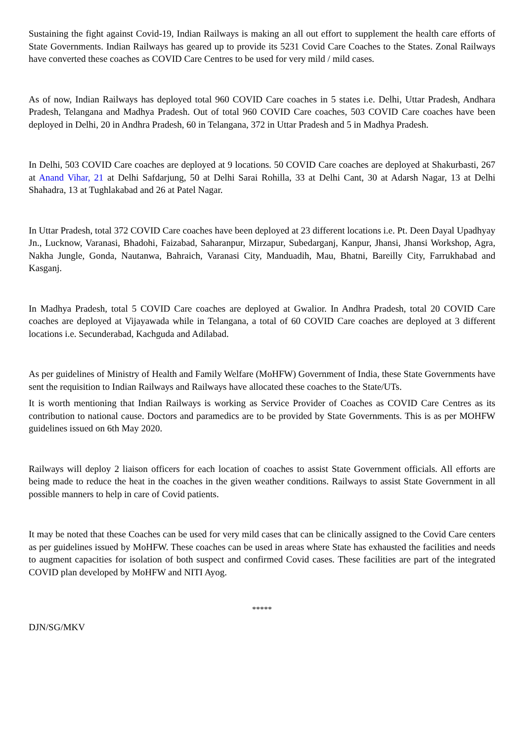Sustaining the fight against Covid-19, Indian Railways is making an all out effort to supplement the health care efforts of State Governments. Indian Railways has geared up to provide its 5231 Covid Care Coaches to the States. Zonal Railways have converted these coaches as COVID Care Centres to be used for very mild / mild cases.
As of now, Indian Railways has deployed total 960 COVID Care coaches in 5 states i.e. Delhi, Uttar Pradesh, Andhara Pradesh, Telangana and Madhya Pradesh. Out of total 960 COVID Care coaches, 503 COVID Care coaches have been deployed in Delhi, 20 in Andhra Pradesh, 60 in Telangana, 372 in Uttar Pradesh and 5 in Madhya Pradesh.
In Delhi, 503 COVID Care coaches are deployed at 9 locations. 50 COVID Care coaches are deployed at Shakurbasti, 267 at Anand Vihar, 21 at Delhi Safdarjung, 50 at Delhi Sarai Rohilla, 33 at Delhi Cant, 30 at Adarsh Nagar, 13 at Delhi Shahadra, 13 at Tughlakabad and 26 at Patel Nagar.
In Uttar Pradesh, total 372 COVID Care coaches have been deployed at 23 different locations i.e. Pt. Deen Dayal Upadhyay Jn., Lucknow, Varanasi, Bhadohi, Faizabad, Saharanpur, Mirzapur, Subedarganj, Kanpur, Jhansi, Jhansi Workshop, Agra, Nakha Jungle, Gonda, Nautanwa, Bahraich, Varanasi City, Manduadih, Mau, Bhatni, Bareilly City, Farrukhabad and Kasganj.
In Madhya Pradesh, total 5 COVID Care coaches are deployed at Gwalior. In Andhra Pradesh, total 20 COVID Care coaches are deployed at Vijayawada while in Telangana, a total of 60 COVID Care coaches are deployed at 3 different locations i.e. Secunderabad, Kachguda and Adilabad.
As per guidelines of Ministry of Health and Family Welfare (MoHFW) Government of India, these State Governments have sent the requisition to Indian Railways and Railways have allocated these coaches to the State/UTs.
It is worth mentioning that Indian Railways is working as Service Provider of Coaches as COVID Care Centres as its contribution to national cause. Doctors and paramedics are to be provided by State Governments. This is as per MOHFW guidelines issued on 6th May 2020.
Railways will deploy 2 liaison officers for each location of coaches to assist State Government officials. All efforts are being made to reduce the heat in the coaches in the given weather conditions. Railways to assist State Government in all possible manners to help in care of Covid patients.
It may be noted that these Coaches can be used for very mild cases that can be clinically assigned to the Covid Care centers as per guidelines issued by MoHFW. These coaches can be used in areas where State has exhausted the facilities and needs to augment capacities for isolation of both suspect and confirmed Covid cases. These facilities are part of the integrated COVID plan developed by MoHFW and NITI Ayog.
*****
DJN/SG/MKV